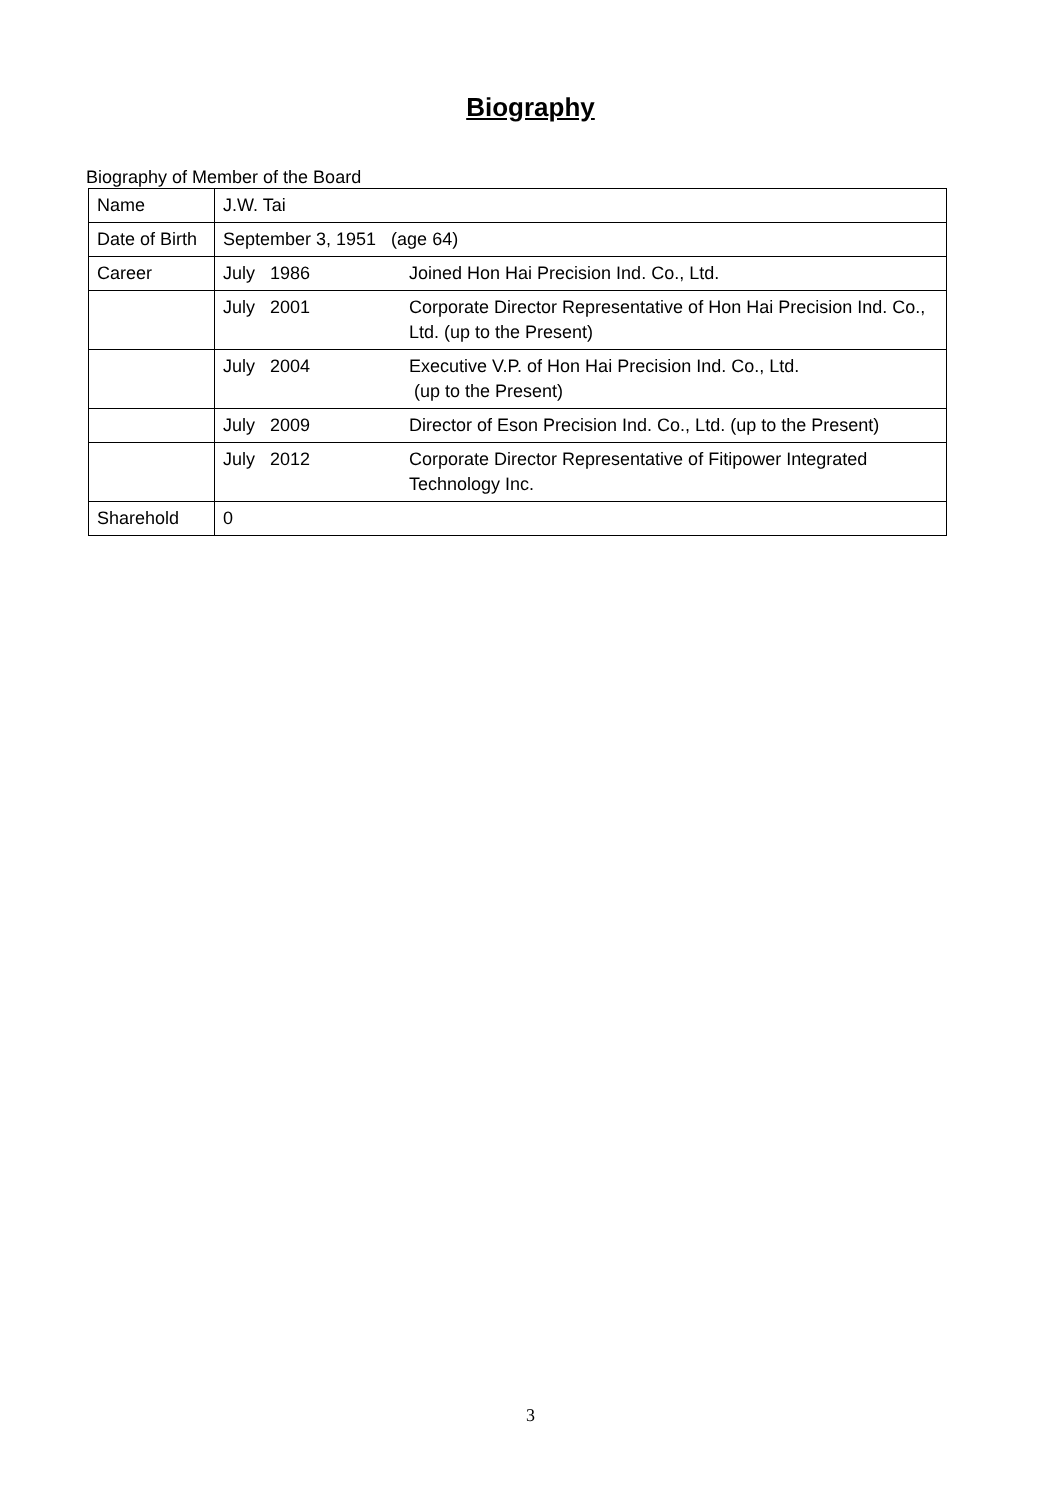Biography
Biography of Member of the Board
| Name | J.W. Tai | |
| Date of Birth | September 3, 1951 (age 64) | |
| Career | July 1986 | Joined Hon Hai Precision Ind. Co., Ltd. |
| | July 2001 | Corporate Director Representative of Hon Hai Precision Ind. Co., Ltd. (up to the Present) |
| | July 2004 | Executive V.P. of Hon Hai Precision Ind. Co., Ltd. (up to the Present) |
| | July 2009 | Director of Eson Precision Ind. Co., Ltd. (up to the Present) |
| | July 2012 | Corporate Director Representative of Fitipower Integrated Technology Inc. |
| Sharehold | 0 | |
3